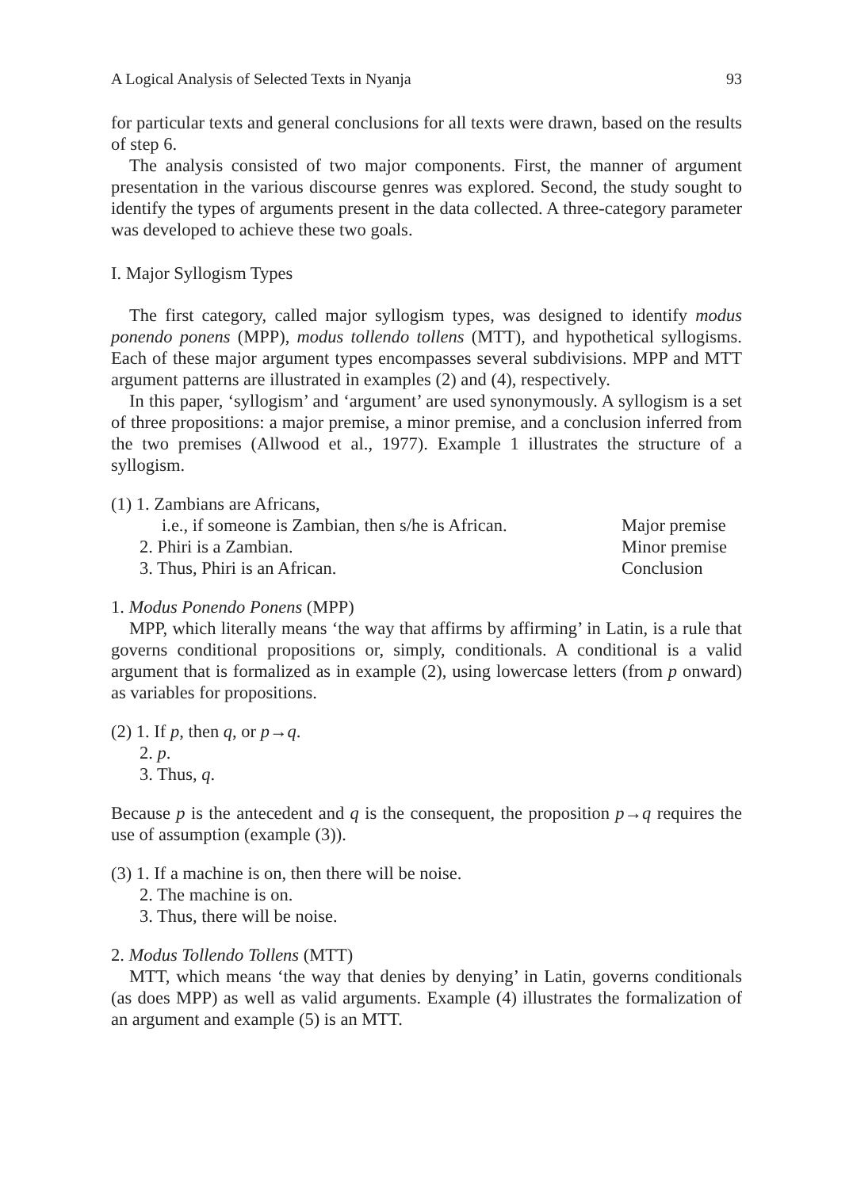A Logical Analysis of Selected Texts in Nyanja 93
for particular texts and general conclusions for all texts were drawn, based on the results of step 6.
The analysis consisted of two major components. First, the manner of argument presentation in the various discourse genres was explored. Second, the study sought to identify the types of arguments present in the data collected. A three-category parameter was developed to achieve these two goals.
I. Major Syllogism Types
The first category, called major syllogism types, was designed to identify modus ponendo ponens (MPP), modus tollendo tollens (MTT), and hypothetical syllogisms. Each of these major argument types encompasses several subdivisions. MPP and MTT argument patterns are illustrated in examples (2) and (4), respectively.
In this paper, ‘syllogism’ and ‘argument’ are used synonymously. A syllogism is a set of three propositions: a major premise, a minor premise, and a conclusion inferred from the two premises (Allwood et al., 1977). Example 1 illustrates the structure of a syllogism.
(1) 1. Zambians are Africans,
i.e., if someone is Zambian, then s/he is African. Major premise
2. Phiri is a Zambian. Minor premise
3. Thus, Phiri is an African. Conclusion
1. Modus Ponendo Ponens (MPP)
MPP, which literally means ‘the way that affirms by affirming’ in Latin, is a rule that governs conditional propositions or, simply, conditionals. A conditional is a valid argument that is formalized as in example (2), using lowercase letters (from p onward) as variables for propositions.
(2) 1. If p, then q, or p→q.
2. p.
3. Thus, q.
Because p is the antecedent and q is the consequent, the proposition p→q requires the use of assumption (example (3)).
(3) 1. If a machine is on, then there will be noise.
2. The machine is on.
3. Thus, there will be noise.
2. Modus Tollendo Tollens (MTT)
MTT, which means ‘the way that denies by denying’ in Latin, governs conditionals (as does MPP) as well as valid arguments. Example (4) illustrates the formalization of an argument and example (5) is an MTT.